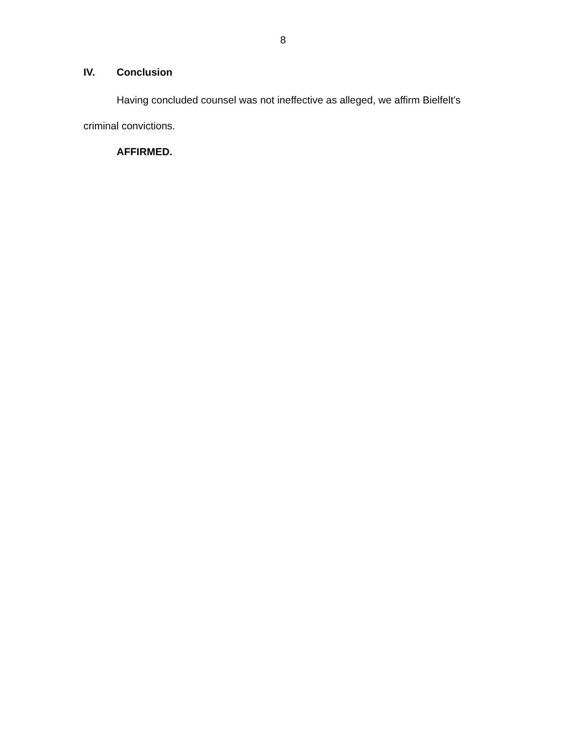8
IV. Conclusion
Having concluded counsel was not ineffective as alleged, we affirm Bielfelt’s criminal convictions.
AFFIRMED.